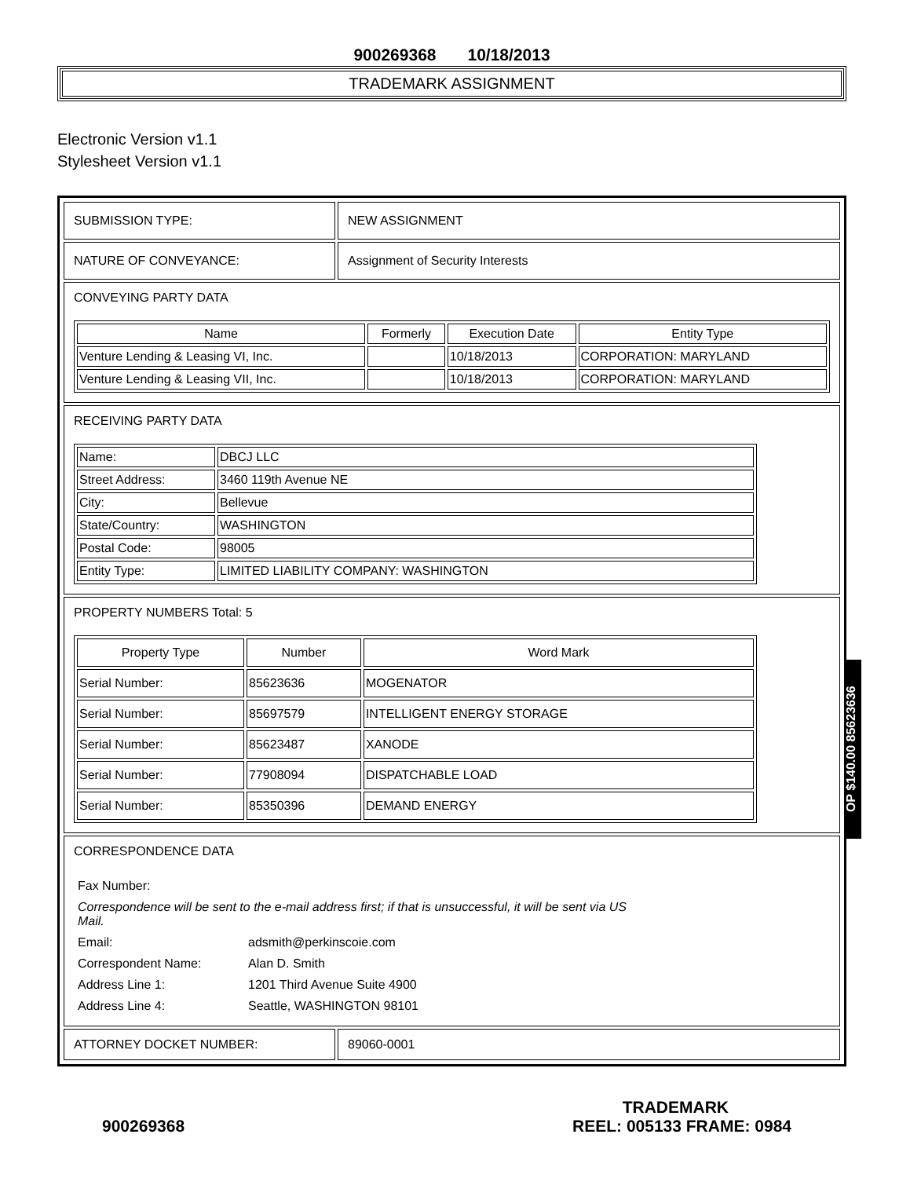900269368 10/18/2013
TRADEMARK ASSIGNMENT
Electronic Version v1.1
Stylesheet Version v1.1
| SUBMISSION TYPE: | NEW ASSIGNMENT |
| NATURE OF CONVEYANCE: | Assignment of Security Interests |
| CONVEYING PARTY DATA / Name / Formerly / Execution Date / Entity Type / / --- / --- / --- / --- / / Venture Lending & Leasing VI, Inc. / / 10/18/2013 / CORPORATION: MARYLAND / / Venture Lending & Leasing VII, Inc. / / 10/18/2013 / CORPORATION: MARYLAND / | |
| RECEIVING PARTY DATA / Name: / DBCJ LLC / / Street Address: / 3460 119th Avenue NE / / City: / Bellevue / / State/Country: / WASHINGTON / / Postal Code: / 98005 / / Entity Type: / LIMITED LIABILITY COMPANY: WASHINGTON / | |
| PROPERTY NUMBERS Total: 5 / Property Type / Number / Word Mark / / --- / --- / --- / / Serial Number: / 85623636 / MOGENATOR / / Serial Number: / 85697579 / INTELLIGENT ENERGY STORAGE / / Serial Number: / 85623487 / XANODE / / Serial Number: / 77908094 / DISPATCHABLE LOAD / / Serial Number: / 85350396 / DEMAND ENERGY / | |
| CORRESPONDENCE DATA / Fax Number: / / / Correspondence will be sent to the e-mail address first; if that is unsuccessful, it will be sent via US Mail. / / / Email: / adsmith@perkinscoie.com / / Correspondent Name: / Alan D. Smith / / Address Line 1: / 1201 Third Avenue Suite 4900 / / Address Line 4: / Seattle, WASHINGTON 98101 / | |
| ATTORNEY DOCKET NUMBER: | 89060-0001 |
OP $140.00 85623636
TRADEMARK
900269368 REEL: 005133 FRAME: 0984